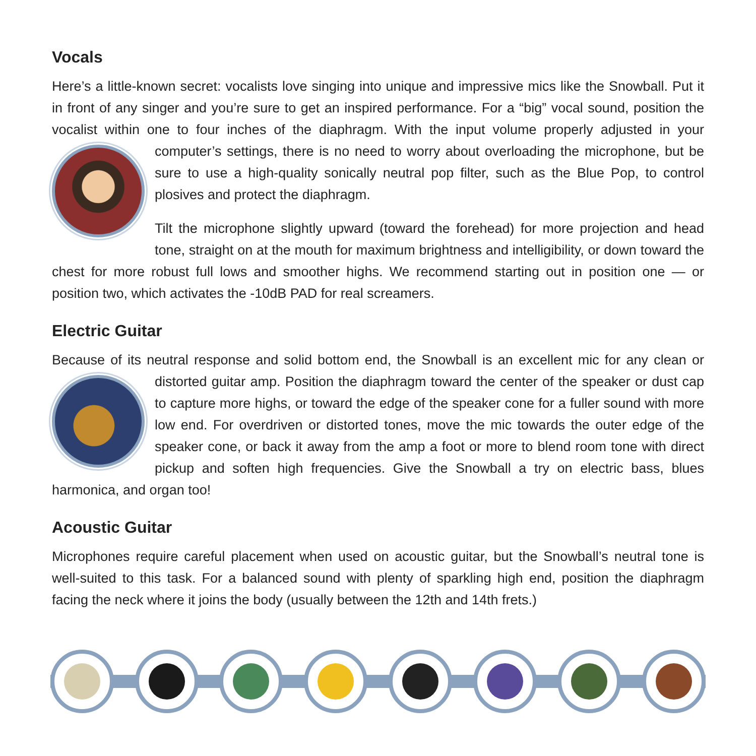Vocals
Here’s a little-known secret: vocalists love singing into unique and impressive mics like the Snowball. Put it in front of any singer and you’re sure to get an inspired performance. For a “big” vocal sound, position the vocalist within one to four inches of the diaphragm. With the input volume properly adjusted in your computer’s settings, there is no need to worry about overloading the microphone, but be sure to use a high-quality sonically neutral pop filter, such as the Blue Pop, to control plosives and protect the diaphragm.
Tilt the microphone slightly upward (toward the forehead) for more projection and head tone, straight on at the mouth for maximum brightness and intelligibility, or down toward the chest for more robust full lows and smoother highs. We recommend starting out in position one — or position two, which activates the -10dB PAD for real screamers.
Electric Guitar
Because of its neutral response and solid bottom end, the Snowball is an excellent mic for any clean or distorted guitar amp. Position the diaphragm toward the center of the speaker or dust cap to capture more highs, or toward the edge of the speaker cone for a fuller sound with more low end. For overdriven or distorted tones, move the mic towards the outer edge of the speaker cone, or back it away from the amp a foot or more to blend room tone with direct pickup and soften high frequencies. Give the Snowball a try on electric bass, blues harmonica, and organ too!
Acoustic Guitar
Microphones require careful placement when used on acoustic guitar, but the Snowball’s neutral tone is well-suited to this task. For a balanced sound with plenty of sparkling high end, position the diaphragm facing the neck where it joins the body (usually between the 12th and 14th frets.)